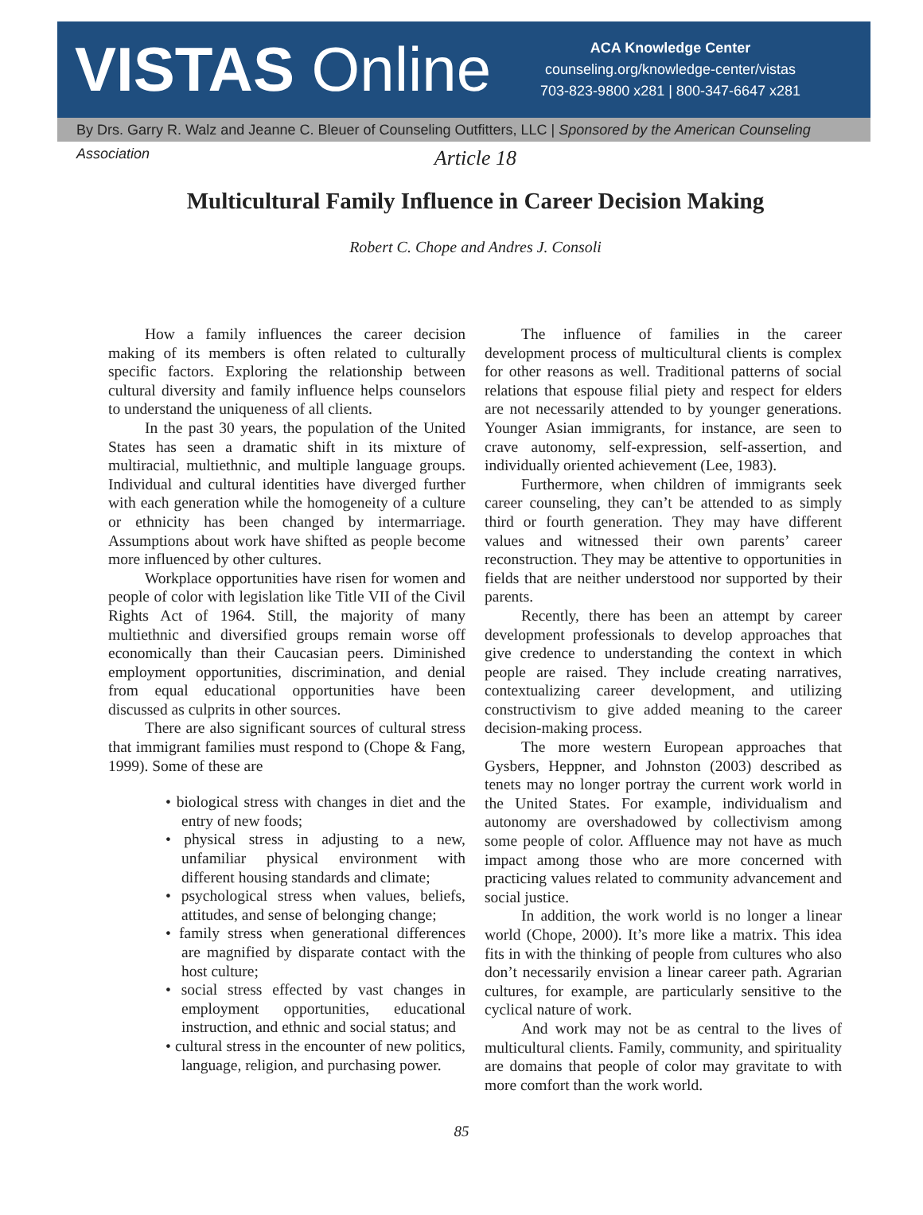VISTAS Online
ACA Knowledge Center
counseling.org/knowledge-center/vistas
703-823-9800 x281 | 800-347-6647 x281
By Drs. Garry R. Walz and Jeanne C. Bleuer of Counseling Outfitters, LLC | Sponsored by the American Counseling Association
Article 18
Multicultural Family Influence in Career Decision Making
Robert C. Chope and Andres J. Consoli
How a family influences the career decision making of its members is often related to culturally specific factors. Exploring the relationship between cultural diversity and family influence helps counselors to understand the uniqueness of all clients.
In the past 30 years, the population of the United States has seen a dramatic shift in its mixture of multiracial, multiethnic, and multiple language groups. Individual and cultural identities have diverged further with each generation while the homogeneity of a culture or ethnicity has been changed by intermarriage. Assumptions about work have shifted as people become more influenced by other cultures.
Workplace opportunities have risen for women and people of color with legislation like Title VII of the Civil Rights Act of 1964. Still, the majority of many multiethnic and diversified groups remain worse off economically than their Caucasian peers. Diminished employment opportunities, discrimination, and denial from equal educational opportunities have been discussed as culprits in other sources.
There are also significant sources of cultural stress that immigrant families must respond to (Chope & Fang, 1999). Some of these are
• biological stress with changes in diet and the entry of new foods;
• physical stress in adjusting to a new, unfamiliar physical environment with different housing standards and climate;
• psychological stress when values, beliefs, attitudes, and sense of belonging change;
• family stress when generational differences are magnified by disparate contact with the host culture;
• social stress effected by vast changes in employment opportunities, educational instruction, and ethnic and social status; and
• cultural stress in the encounter of new politics, language, religion, and purchasing power.
The influence of families in the career development process of multicultural clients is complex for other reasons as well. Traditional patterns of social relations that espouse filial piety and respect for elders are not necessarily attended to by younger generations. Younger Asian immigrants, for instance, are seen to crave autonomy, self-expression, self-assertion, and individually oriented achievement (Lee, 1983).
Furthermore, when children of immigrants seek career counseling, they can’t be attended to as simply third or fourth generation. They may have different values and witnessed their own parents’ career reconstruction. They may be attentive to opportunities in fields that are neither understood nor supported by their parents.
Recently, there has been an attempt by career development professionals to develop approaches that give credence to understanding the context in which people are raised. They include creating narratives, contextualizing career development, and utilizing constructivism to give added meaning to the career decision-making process.
The more western European approaches that Gysbers, Heppner, and Johnston (2003) described as tenets may no longer portray the current work world in the United States. For example, individualism and autonomy are overshadowed by collectivism among some people of color. Affluence may not have as much impact among those who are more concerned with practicing values related to community advancement and social justice.
In addition, the work world is no longer a linear world (Chope, 2000). It’s more like a matrix. This idea fits in with the thinking of people from cultures who also don’t necessarily envision a linear career path. Agrarian cultures, for example, are particularly sensitive to the cyclical nature of work.
And work may not be as central to the lives of multicultural clients. Family, community, and spirituality are domains that people of color may gravitate to with more comfort than the work world.
85